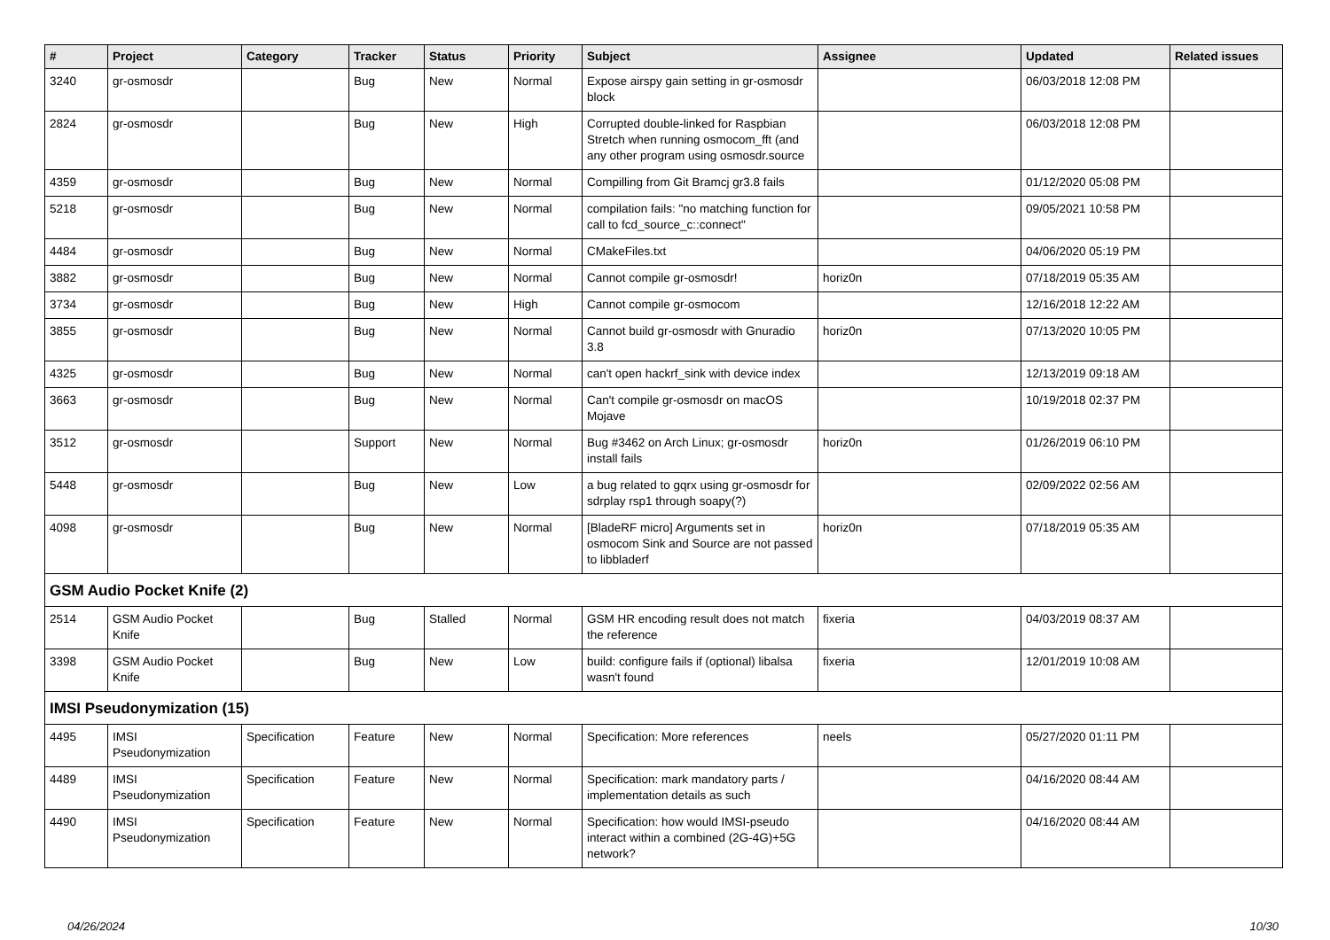| # | Project | Category | Tracker | Status | Priority | Subject | Assignee | Updated | Related issues |
| --- | --- | --- | --- | --- | --- | --- | --- | --- | --- |
| 3240 | gr-osmosdr | | Bug | New | Normal | Expose airspy gain setting in gr-osmosdr block | | 06/03/2018 12:08 PM | |
| 2824 | gr-osmosdr | | Bug | New | High | Corrupted double-linked for Raspbian Stretch when running osmocom_fft (and any other program using osmosdr.source | | 06/03/2018 12:08 PM | |
| 4359 | gr-osmosdr | | Bug | New | Normal | Compilling from Git Bramcj gr3.8 fails | | 01/12/2020 05:08 PM | |
| 5218 | gr-osmosdr | | Bug | New | Normal | compilation fails: "no matching function for call to fcd_source_c::connect" | | 09/05/2021 10:58 PM | |
| 4484 | gr-osmosdr | | Bug | New | Normal | CMakeFiles.txt | | 04/06/2020 05:19 PM | |
| 3882 | gr-osmosdr | | Bug | New | Normal | Cannot compile gr-osmosdr! | horiz0n | 07/18/2019 05:35 AM | |
| 3734 | gr-osmosdr | | Bug | New | High | Cannot compile gr-osmocom | | 12/16/2018 12:22 AM | |
| 3855 | gr-osmosdr | | Bug | New | Normal | Cannot build gr-osmosdr with Gnuradio 3.8 | horiz0n | 07/13/2020 10:05 PM | |
| 4325 | gr-osmosdr | | Bug | New | Normal | can't open hackrf_sink with device index | | 12/13/2019 09:18 AM | |
| 3663 | gr-osmosdr | | Bug | New | Normal | Can't compile gr-osmosdr on macOS Mojave | | 10/19/2018 02:37 PM | |
| 3512 | gr-osmosdr | | Support | New | Normal | Bug #3462 on Arch Linux; gr-osmosdr install fails | horiz0n | 01/26/2019 06:10 PM | |
| 5448 | gr-osmosdr | | Bug | New | Low | a bug related to gqrx using gr-osmosdr for sdrplay rsp1 through soapy(?) | | 02/09/2022 02:56 AM | |
| 4098 | gr-osmosdr | | Bug | New | Normal | [BladeRF micro] Arguments set in osmocom Sink and Source are not passed to libbladerf | horiz0n | 07/18/2019 05:35 AM | |
| GSM Audio Pocket Knife (2) | | | | | | | | | |
| 2514 | GSM Audio Pocket Knife | | Bug | Stalled | Normal | GSM HR encoding result does not match the reference | fixeria | 04/03/2019 08:37 AM | |
| 3398 | GSM Audio Pocket Knife | | Bug | New | Low | build: configure fails if (optional) libalsa wasn't found | fixeria | 12/01/2019 10:08 AM | |
| IMSI Pseudonymization (15) | | | | | | | | | |
| 4495 | IMSI Pseudonymization | Specification | Feature | New | Normal | Specification: More references | neels | 05/27/2020 01:11 PM | |
| 4489 | IMSI Pseudonymization | Specification | Feature | New | Normal | Specification: mark mandatory parts / implementation details as such | | 04/16/2020 08:44 AM | |
| 4490 | IMSI Pseudonymization | Specification | Feature | New | Normal | Specification: how would IMSI-pseudo interact within a combined (2G-4G)+5G network? | | 04/16/2020 08:44 AM | |
04/26/2024 10/30